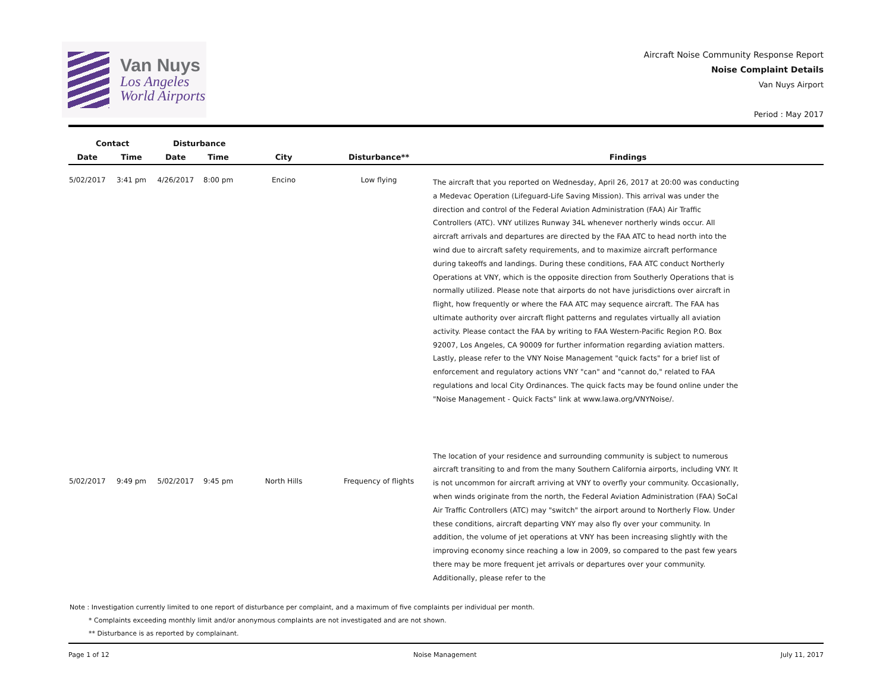Van Nuys
Los Angeles
World Airports
Aircraft Noise Community Response Report
Noise Complaint Details
Van Nuys Airport
Period : May 2017
| Contact | | Disturbance | | | | |
| --- | --- | --- | --- | --- | --- | --- |
| Date | Time | Date | Time | City | Disturbance** | Findings |
| 5/02/2017 | 3:41 pm | 4/26/2017 | 8:00 pm | Encino | Low flying | The aircraft that you reported on Wednesday, April 26, 2017 at 20:00 was conducting a Medevac Operation (Lifeguard-Life Saving Mission). This arrival was under the direction and control of the Federal Aviation Administration (FAA) Air Traffic Controllers (ATC). VNY utilizes Runway 34L whenever northerly winds occur. All aircraft arrivals and departures are directed by the FAA ATC to head north into the wind due to aircraft safety requirements, and to maximize aircraft performance during takeoffs and landings. During these conditions, FAA ATC conduct Northerly Operations at VNY, which is the opposite direction from Southerly Operations that is normally utilized. Please note that airports do not have jurisdictions over aircraft in flight, how frequently or where the FAA ATC may sequence aircraft. The FAA has ultimate authority over aircraft flight patterns and regulates virtually all aviation activity. Please contact the FAA by writing to FAA Western-Pacific Region P.O. Box 92007, Los Angeles, CA 90009 for further information regarding aviation matters. Lastly, please refer to the VNY Noise Management "quick facts" for a brief list of enforcement and regulatory actions VNY "can" and "cannot do," related to FAA regulations and local City Ordinances. The quick facts may be found online under the "Noise Management - Quick Facts" link at www.lawa.org/VNYNoise/. |
| 5/02/2017 | 9:49 pm | 5/02/2017 | 9:45 pm | North Hills | Frequency of flights | The location of your residence and surrounding community is subject to numerous aircraft transiting to and from the many Southern California airports, including VNY. It is not uncommon for aircraft arriving at VNY to overfly your community. Occasionally, when winds originate from the north, the Federal Aviation Administration (FAA) SoCal Air Traffic Controllers (ATC) may "switch" the airport around to Northerly Flow. Under these conditions, aircraft departing VNY may also fly over your community. In addition, the volume of jet operations at VNY has been increasing slightly with the improving economy since reaching a low in 2009, so compared to the past few years there may be more frequent jet arrivals or departures over your community. Additionally, please refer to the |
Note : Investigation currently limited to one report of disturbance per complaint, and a maximum of five complaints per individual per month.
* Complaints exceeding monthly limit and/or anonymous complaints are not investigated and are not shown.
** Disturbance is as reported by complainant.
Page 1 of 12 Noise Management July 11, 2017